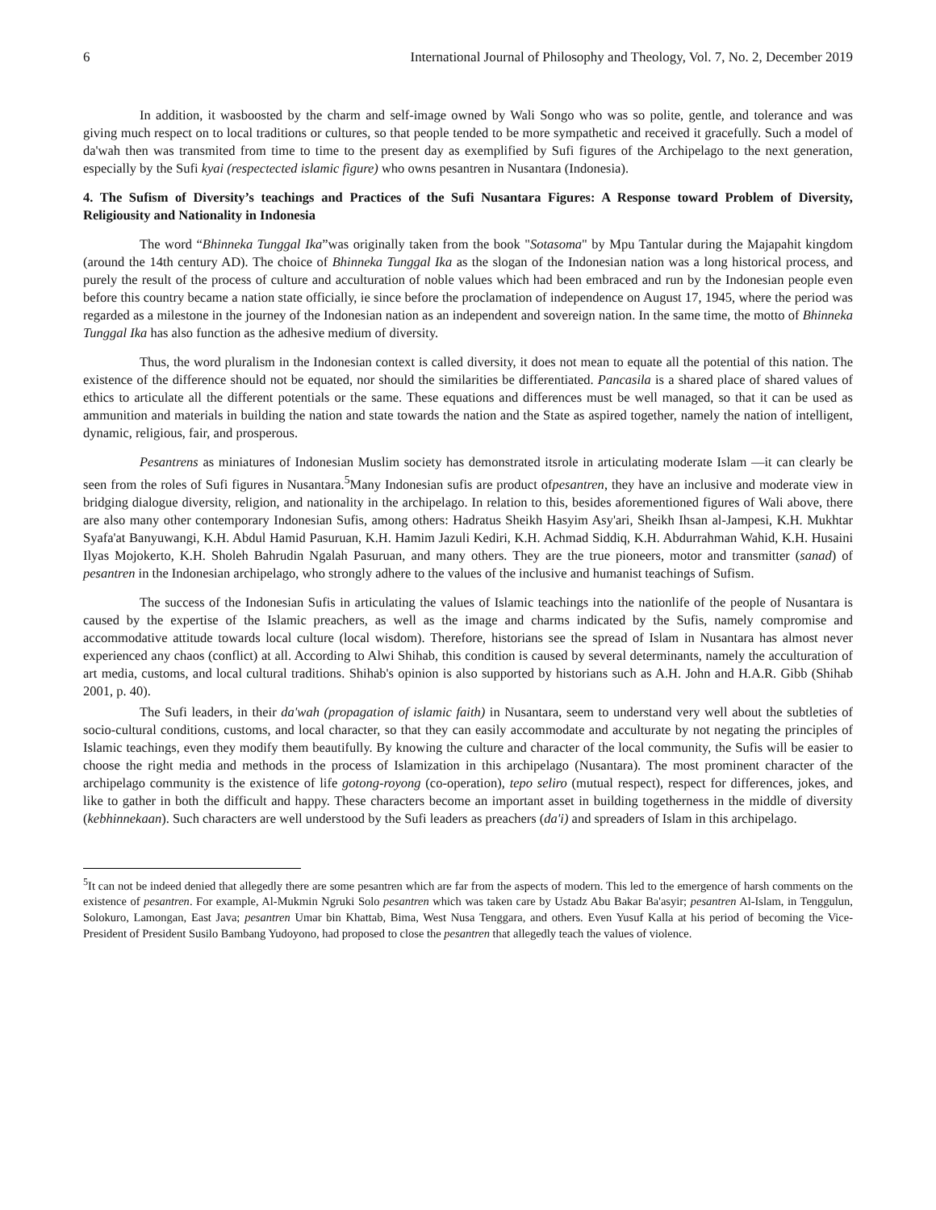6 International Journal of Philosophy and Theology, Vol. 7, No. 2, December 2019
In addition, it wasboosted by the charm and self-image owned by Wali Songo who was so polite, gentle, and tolerance and was giving much respect on to local traditions or cultures, so that people tended to be more sympathetic and received it gracefully. Such a model of da'wah then was transmited from time to time to the present day as exemplified by Sufi figures of the Archipelago to the next generation, especially by the Sufi kyai (respectected islamic figure) who owns pesantren in Nusantara (Indonesia).
4. The Sufism of Diversity’s teachings and Practices of the Sufi Nusantara Figures: A Response toward Problem of Diversity, Religiousity and Nationality in Indonesia
The word “Bhinneka Tunggal Ika”was originally taken from the book "Sotasoma" by Mpu Tantular during the Majapahit kingdom (around the 14th century AD). The choice of Bhinneka Tunggal Ika as the slogan of the Indonesian nation was a long historical process, and purely the result of the process of culture and acculturation of noble values which had been embraced and run by the Indonesian people even before this country became a nation state officially, ie since before the proclamation of independence on August 17, 1945, where the period was regarded as a milestone in the journey of the Indonesian nation as an independent and sovereign nation. In the same time, the motto of Bhinneka Tunggal Ika has also function as the adhesive medium of diversity.
Thus, the word pluralism in the Indonesian context is called diversity, it does not mean to equate all the potential of this nation. The existence of the difference should not be equated, nor should the similarities be differentiated. Pancasila is a shared place of shared values of ethics to articulate all the different potentials or the same. These equations and differences must be well managed, so that it can be used as ammunition and materials in building the nation and state towards the nation and the State as aspired together, namely the nation of intelligent, dynamic, religious, fair, and prosperous.
Pesantrens as miniatures of Indonesian Muslim society has demonstrated itsrole in articulating moderate Islam —it can clearly be seen from the roles of Sufi figures in Nusantara.<sup>5</sup>Many Indonesian sufis are product ofpesantren, they have an inclusive and moderate view in bridging dialogue diversity, religion, and nationality in the archipelago. In relation to this, besides aforementioned figures of Wali above, there are also many other contemporary Indonesian Sufis, among others: Hadratus Sheikh Hasyim Asy'ari, Sheikh Ihsan al-Jampesi, K.H. Mukhtar Syafa'at Banyuwangi, K.H. Abdul Hamid Pasuruan, K.H. Hamim Jazuli Kediri, K.H. Achmad Siddiq, K.H. Abdurrahman Wahid, K.H. Husaini Ilyas Mojokerto, K.H. Sholeh Bahrudin Ngalah Pasuruan, and many others. They are the true pioneers, motor and transmitter (sanad) of pesantren in the Indonesian archipelago, who strongly adhere to the values of the inclusive and humanist teachings of Sufism.
The success of the Indonesian Sufis in articulating the values of Islamic teachings into the nationlife of the people of Nusantara is caused by the expertise of the Islamic preachers, as well as the image and charms indicated by the Sufis, namely compromise and accommodative attitude towards local culture (local wisdom). Therefore, historians see the spread of Islam in Nusantara has almost never experienced any chaos (conflict) at all. According to Alwi Shihab, this condition is caused by several determinants, namely the acculturation of art media, customs, and local cultural traditions. Shihab's opinion is also supported by historians such as A.H. John and H.A.R. Gibb (Shihab 2001, p. 40).
The Sufi leaders, in their da'wah (propagation of islamic faith) in Nusantara, seem to understand very well about the subtleties of socio-cultural conditions, customs, and local character, so that they can easily accommodate and acculturate by not negating the principles of Islamic teachings, even they modify them beautifully. By knowing the culture and character of the local community, the Sufis will be easier to choose the right media and methods in the process of Islamization in this archipelago (Nusantara). The most prominent character of the archipelago community is the existence of life gotong-royong (co-operation), tepo seliro (mutual respect), respect for differences, jokes, and like to gather in both the difficult and happy. These characters become an important asset in building togetherness in the middle of diversity (kebhinnekaan). Such characters are well understood by the Sufi leaders as preachers (da'i) and spreaders of Islam in this archipelago.
<sup>5</sup> It can not be indeed denied that allegedly there are some pesantren which are far from the aspects of modern. This led to the emergence of harsh comments on the existence of pesantren. For example, Al-Mukmin Ngruki Solo pesantren which was taken care by Ustadz Abu Bakar Ba'asyir; pesantren Al-Islam, in Tenggulun, Solokuro, Lamongan, East Java; pesantren Umar bin Khattab, Bima, West Nusa Tenggara, and others. Even Yusuf Kalla at his period of becoming the Vice-President of President Susilo Bambang Yudoyono, had proposed to close the pesantren that allegedly teach the values of violence.